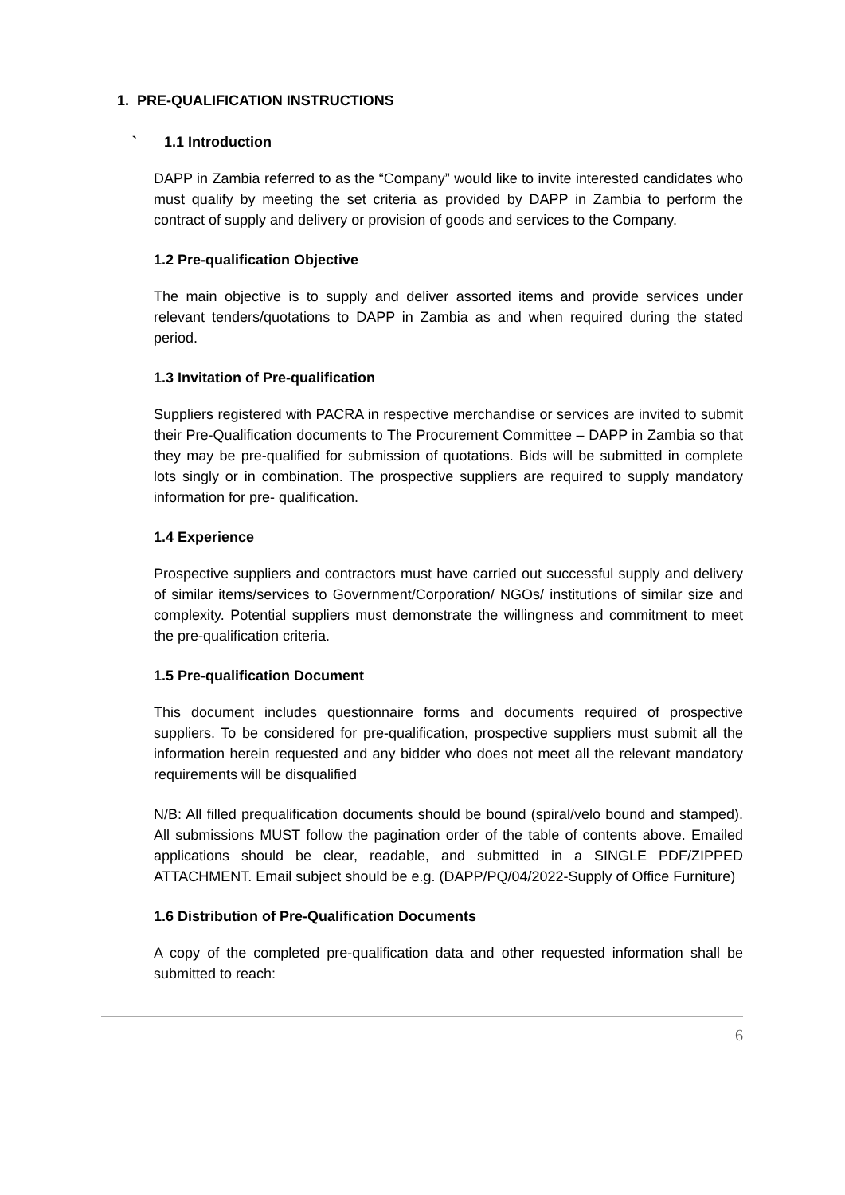1. PRE-QUALIFICATION INSTRUCTIONS
` 1.1 Introduction
DAPP in Zambia referred to as the “Company” would like to invite interested candidates who must qualify by meeting the set criteria as provided by DAPP in Zambia to perform the contract of supply and delivery or provision of goods and services to the Company.
1.2 Pre-qualification Objective
The main objective is to supply and deliver assorted items and provide services under relevant tenders/quotations to DAPP in Zambia as and when required during the stated period.
1.3 Invitation of Pre-qualification
Suppliers registered with PACRA in respective merchandise or services are invited to submit their Pre-Qualification documents to The Procurement Committee – DAPP in Zambia so that they may be pre-qualified for submission of quotations. Bids will be submitted in complete lots singly or in combination. The prospective suppliers are required to supply mandatory information for pre- qualification.
1.4 Experience
Prospective suppliers and contractors must have carried out successful supply and delivery of similar items/services to Government/Corporation/ NGOs/ institutions of similar size and complexity. Potential suppliers must demonstrate the willingness and commitment to meet the pre-qualification criteria.
1.5 Pre-qualification Document
This document includes questionnaire forms and documents required of prospective suppliers. To be considered for pre-qualification, prospective suppliers must submit all the information herein requested and any bidder who does not meet all the relevant mandatory requirements will be disqualified
N/B: All filled prequalification documents should be bound (spiral/velo bound and stamped). All submissions MUST follow the pagination order of the table of contents above. Emailed applications should be clear, readable, and submitted in a SINGLE PDF/ZIPPED ATTACHMENT. Email subject should be e.g. (DAPP/PQ/04/2022-Supply of Office Furniture)
1.6 Distribution of Pre-Qualification Documents
A copy of the completed pre-qualification data and other requested information shall be submitted to reach:
6